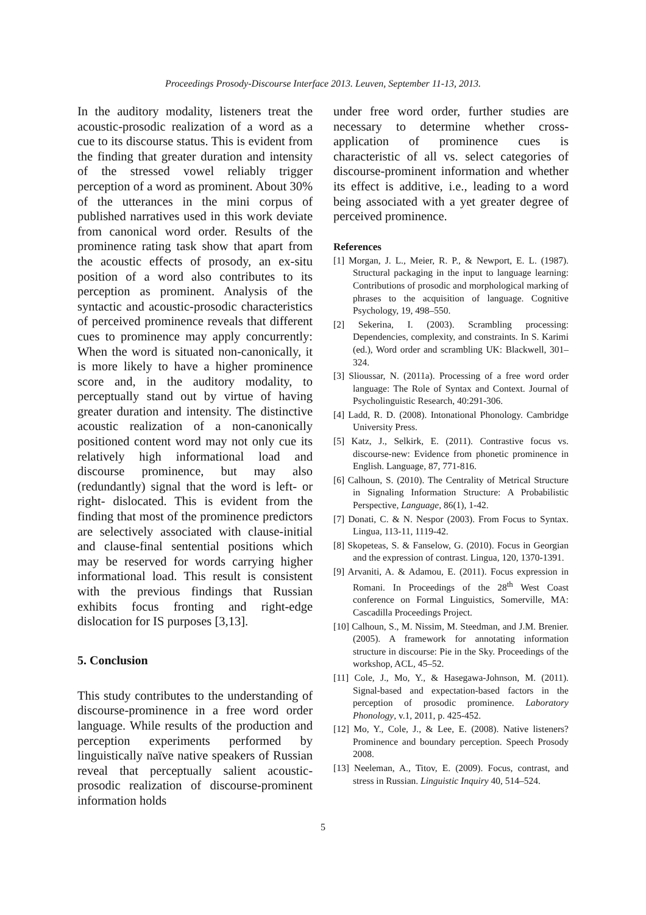Proceedings Prosody-Discourse Interface 2013. Leuven, September 11-13, 2013.
In the auditory modality, listeners treat the acoustic-prosodic realization of a word as a cue to its discourse status. This is evident from the finding that greater duration and intensity of the stressed vowel reliably trigger perception of a word as prominent. About 30% of the utterances in the mini corpus of published narratives used in this work deviate from canonical word order. Results of the prominence rating task show that apart from the acoustic effects of prosody, an ex-situ position of a word also contributes to its perception as prominent. Analysis of the syntactic and acoustic-prosodic characteristics of perceived prominence reveals that different cues to prominence may apply concurrently: When the word is situated non-canonically, it is more likely to have a higher prominence score and, in the auditory modality, to perceptually stand out by virtue of having greater duration and intensity. The distinctive acoustic realization of a non-canonically positioned content word may not only cue its relatively high informational load and discourse prominence, but may also (redundantly) signal that the word is left- or right- dislocated. This is evident from the finding that most of the prominence predictors are selectively associated with clause-initial and clause-final sentential positions which may be reserved for words carrying higher informational load. This result is consistent with the previous findings that Russian exhibits focus fronting and right-edge dislocation for IS purposes [3,13].
5. Conclusion
This study contributes to the understanding of discourse-prominence in a free word order language. While results of the production and perception experiments performed by linguistically naïve native speakers of Russian reveal that perceptually salient acoustic-prosodic realization of discourse-prominent information holds
under free word order, further studies are necessary to determine whether cross-application of prominence cues is characteristic of all vs. select categories of discourse-prominent information and whether its effect is additive, i.e., leading to a word being associated with a yet greater degree of perceived prominence.
References
[1] Morgan, J. L., Meier, R. P., & Newport, E. L. (1987). Structural packaging in the input to language learning: Contributions of prosodic and morphological marking of phrases to the acquisition of language. Cognitive Psychology, 19, 498–550.
[2] Sekerina, I. (2003). Scrambling processing: Dependencies, complexity, and constraints. In S. Karimi (ed.), Word order and scrambling UK: Blackwell, 301–324.
[3] Slioussar, N. (2011a). Processing of a free word order language: The Role of Syntax and Context. Journal of Psycholinguistic Research, 40:291-306.
[4] Ladd, R. D. (2008). Intonational Phonology. Cambridge University Press.
[5] Katz, J., Selkirk, E. (2011). Contrastive focus vs. discourse-new: Evidence from phonetic prominence in English. Language, 87, 771-816.
[6] Calhoun, S. (2010). The Centrality of Metrical Structure in Signaling Information Structure: A Probabilistic Perspective, Language, 86(1), 1-42.
[7] Donati, C. & N. Nespor (2003). From Focus to Syntax. Lingua, 113-11, 1119-42.
[8] Skopeteas, S. & Fanselow, G. (2010). Focus in Georgian and the expression of contrast. Lingua, 120, 1370-1391.
[9] Arvaniti, A. & Adamou, E. (2011). Focus expression in Romani. In Proceedings of the 28<sup>th</sup> West Coast conference on Formal Linguistics, Somerville, MA: Cascadilla Proceedings Project.
[10] Calhoun, S., M. Nissim, M. Steedman, and J.M. Brenier. (2005). A framework for annotating information structure in discourse: Pie in the Sky. Proceedings of the workshop, ACL, 45–52.
[11] Cole, J., Mo, Y., & Hasegawa-Johnson, M. (2011). Signal-based and expectation-based factors in the perception of prosodic prominence. Laboratory Phonology, v.1, 2011, p. 425-452.
[12] Mo, Y., Cole, J., & Lee, E. (2008). Native listeners? Prominence and boundary perception. Speech Prosody 2008.
[13] Neeleman, A., Titov, E. (2009). Focus, contrast, and stress in Russian. Linguistic Inquiry 40, 514–524.
5